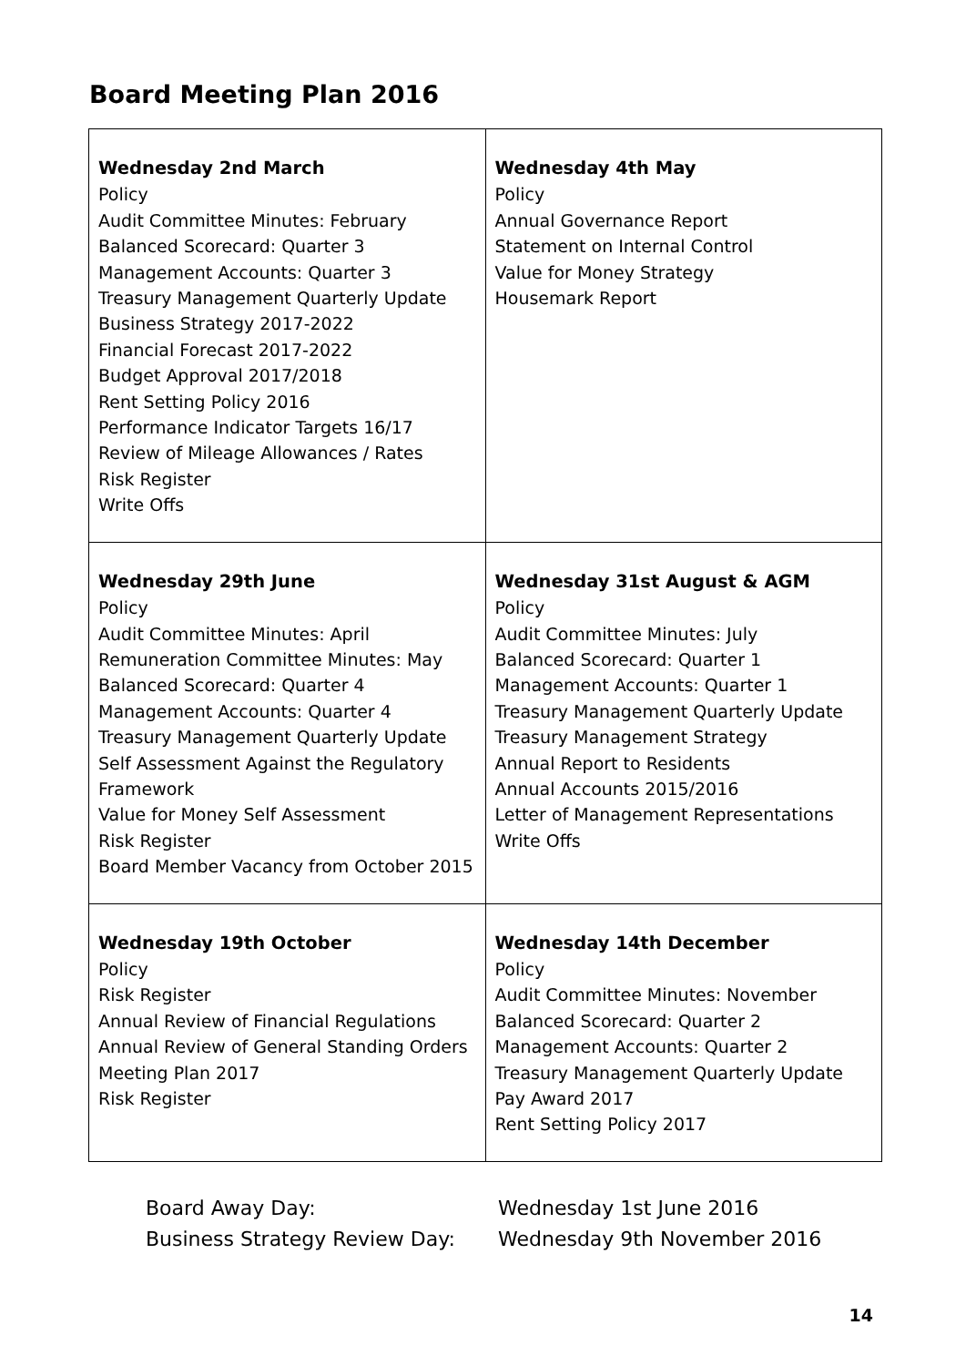Board Meeting Plan 2016
| Wednesday 2nd March Policy Audit Committee Minutes: February Balanced Scorecard: Quarter 3 Management Accounts: Quarter 3 Treasury Management Quarterly Update Business Strategy 2017-2022 Financial Forecast 2017-2022 Budget Approval 2017/2018 Rent Setting Policy 2016 Performance Indicator Targets 16/17 Review of Mileage Allowances / Rates Risk Register Write Offs | Wednesday 4th May Policy Annual Governance Report Statement on Internal Control Value for Money Strategy Housemark Report |
| Wednesday 29th June Policy Audit Committee Minutes: April Remuneration Committee Minutes: May Balanced Scorecard: Quarter 4 Management Accounts: Quarter 4 Treasury Management Quarterly Update Self Assessment Against the Regulatory Framework Value for Money Self Assessment Risk Register Board Member Vacancy from October 2015 | Wednesday 31st August & AGM Policy Audit Committee Minutes: July Balanced Scorecard: Quarter 1 Management Accounts: Quarter 1 Treasury Management Quarterly Update Treasury Management Strategy Annual Report to Residents Annual Accounts 2015/2016 Letter of Management Representations Write Offs |
| Wednesday 19th October Policy Risk Register Annual Review of Financial Regulations Annual Review of General Standing Orders Meeting Plan 2017 Risk Register | Wednesday 14th December Policy Audit Committee Minutes: November Balanced Scorecard: Quarter 2 Management Accounts: Quarter 2 Treasury Management Quarterly Update Pay Award 2017 Rent Setting Policy 2017 |
Board Away Day: Wednesday 1st June 2016
Business Strategy Review Day: Wednesday 9th November 2016
14